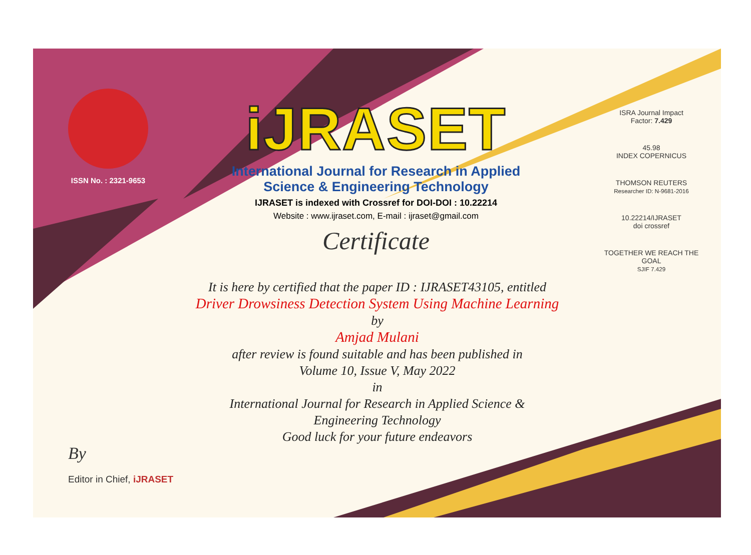ISSN No. : 2321-9653
iJRASET
International Journal for Research in Applied
Science & Engineering Technology
IJRASET is indexed with Crossref for DOI-DOI : 10.22214
Website : www.ijraset.com, E-mail : ijraset@gmail.com
Certificate
ISRA Journal Impact
Factor: 7.429
45.98
INDEX COPERNICUS
THOMSON REUTERS
Researcher ID: N-9681-2016
10.22214/IJRASET
doi crossref
TOGETHER WE REACH THE GOAL
SJIF 7.429
It is here by certified that the paper ID : IJRASET43105, entitled
Driver Drowsiness Detection System Using Machine Learning
by
Amjad Mulani
after review is found suitable and has been published in
Volume 10, Issue V, May 2022
in
International Journal for Research in Applied Science &
Engineering Technology
Good luck for your future endeavors
By
Editor in Chief, iJRASET